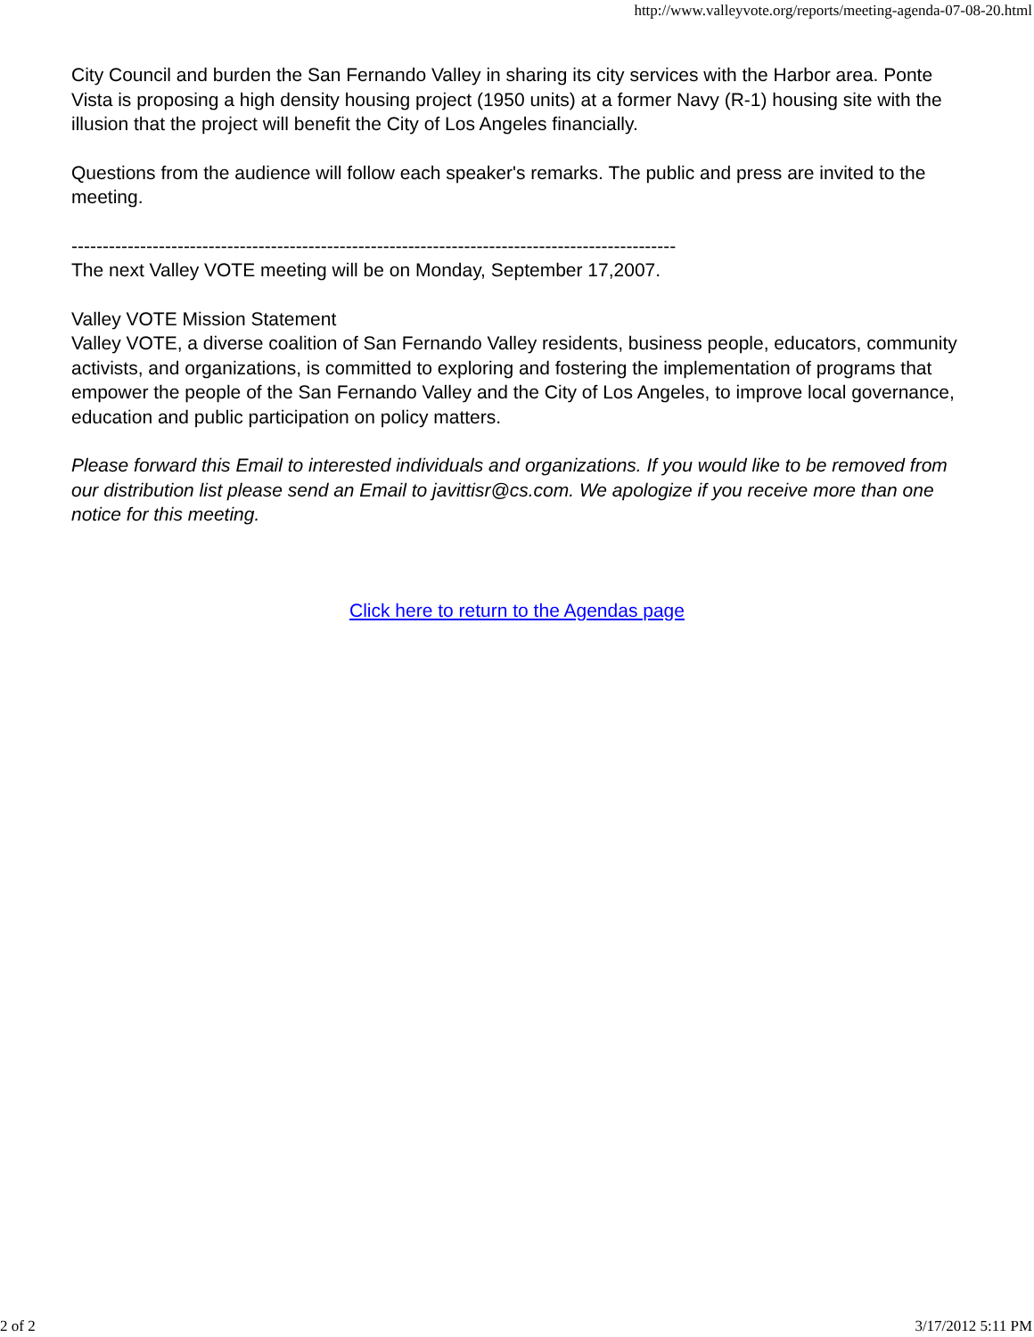http://www.valleyvote.org/reports/meeting-agenda-07-08-20.html
City Council and burden the San Fernando Valley in sharing its city services with the Harbor area. Ponte Vista is proposing a high density housing project (1950 units) at a former Navy (R-1) housing site with the illusion that the project will benefit the City of Los Angeles financially.
Questions from the audience will follow each speaker's remarks. The public and press are invited to the meeting.
-------------------------------------------------------------------------------------------------
The next Valley VOTE meeting will be on Monday, September 17,2007.
Valley VOTE Mission Statement
Valley VOTE, a diverse coalition of San Fernando Valley residents, business people, educators, community activists, and organizations, is committed to exploring and fostering the implementation of programs that empower the people of the San Fernando Valley and the City of Los Angeles, to improve local governance, education and public participation on policy matters.
Please forward this Email to interested individuals and organizations. If you would like to be removed from our distribution list please send an Email to javittisr@cs.com. We apologize if you receive more than one notice for this meeting.
Click here to return to the Agendas page
2 of 2 3/17/2012 5:11 PM